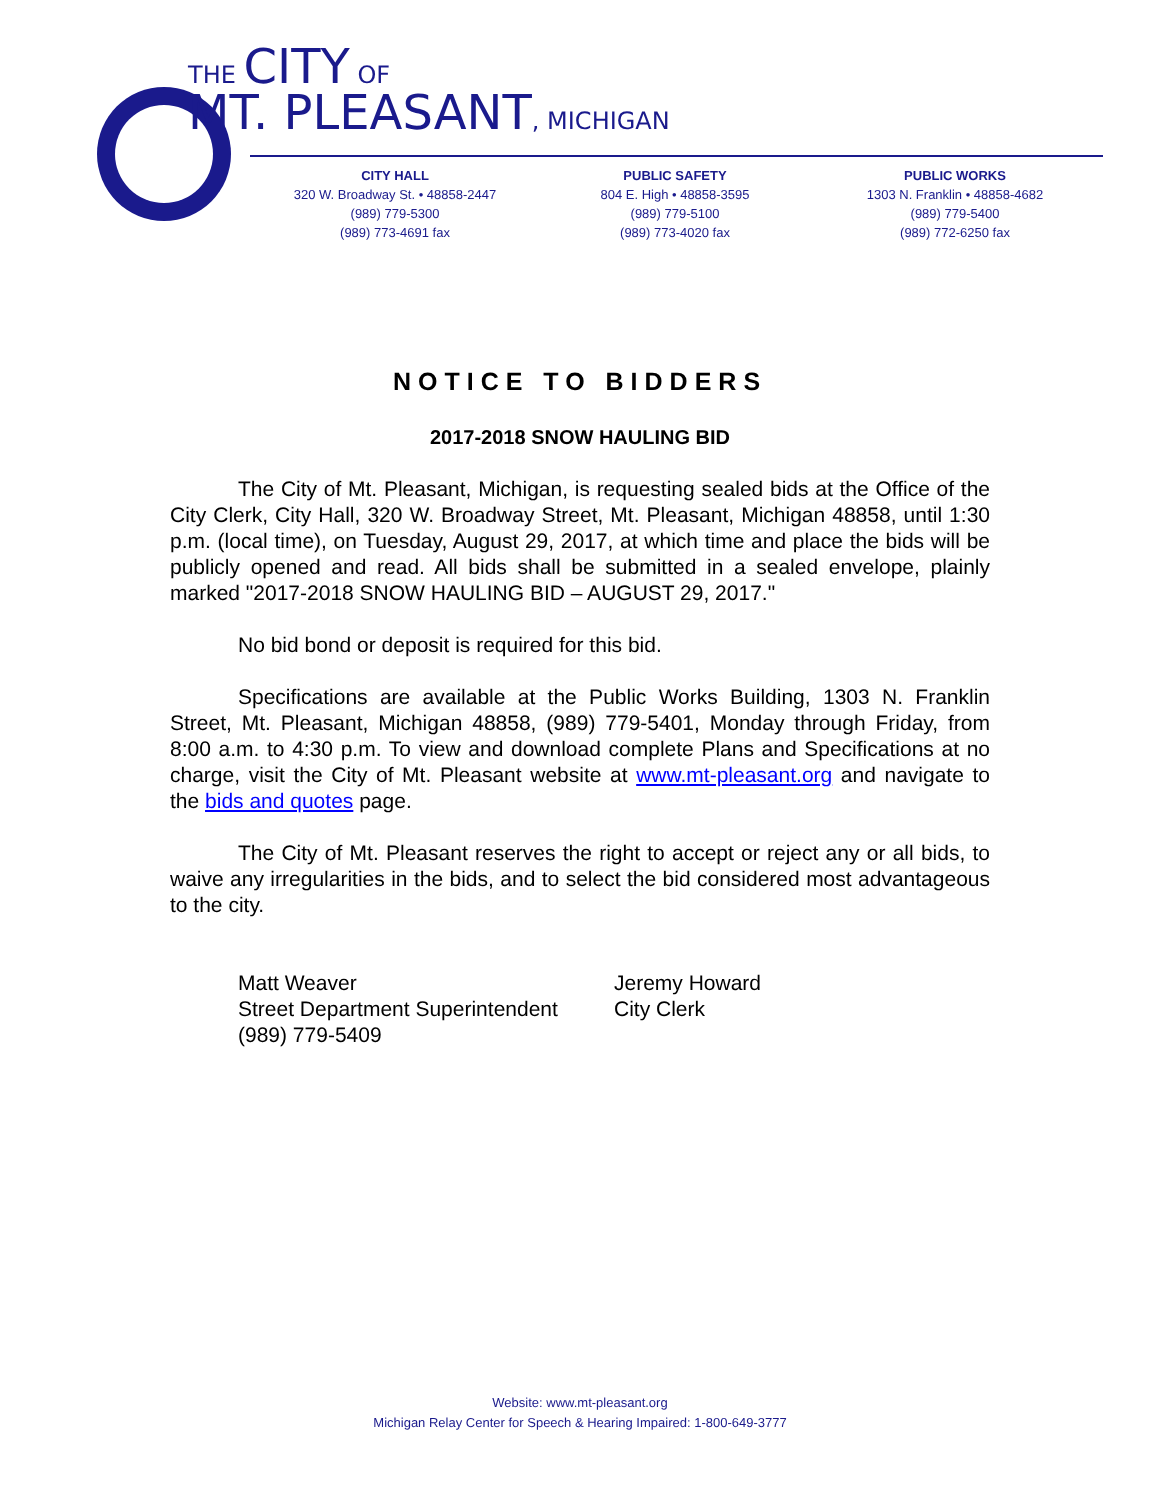THE CITY OF
MT. PLEASANT, MICHIGAN
CITY HALL
320 W. Broadway St. • 48858-2447
(989) 779-5300
(989) 773-4691 fax
PUBLIC SAFETY
804 E. High • 48858-3595
(989) 779-5100
(989) 773-4020 fax
PUBLIC WORKS
1303 N. Franklin • 48858-4682
(989) 779-5400
(989) 772-6250 fax
NOTICE TO BIDDERS
2017-2018 SNOW HAULING BID
The City of Mt. Pleasant, Michigan, is requesting sealed bids at the Office of the City Clerk, City Hall, 320 W. Broadway Street, Mt. Pleasant, Michigan 48858, until 1:30 p.m. (local time), on Tuesday, August 29, 2017, at which time and place the bids will be publicly opened and read. All bids shall be submitted in a sealed envelope, plainly marked "2017-2018 SNOW HAULING BID – AUGUST 29, 2017."
No bid bond or deposit is required for this bid.
Specifications are available at the Public Works Building, 1303 N. Franklin Street, Mt. Pleasant, Michigan 48858, (989) 779-5401, Monday through Friday, from 8:00 a.m. to 4:30 p.m. To view and download complete Plans and Specifications at no charge, visit the City of Mt. Pleasant website at www.mt-pleasant.org and navigate to the bids and quotes page.
The City of Mt. Pleasant reserves the right to accept or reject any or all bids, to waive any irregularities in the bids, and to select the bid considered most advantageous to the city.
Matt Weaver
Street Department Superintendent
(989) 779-5409
Jeremy Howard
City Clerk
Website: www.mt-pleasant.org
Michigan Relay Center for Speech & Hearing Impaired: 1-800-649-3777